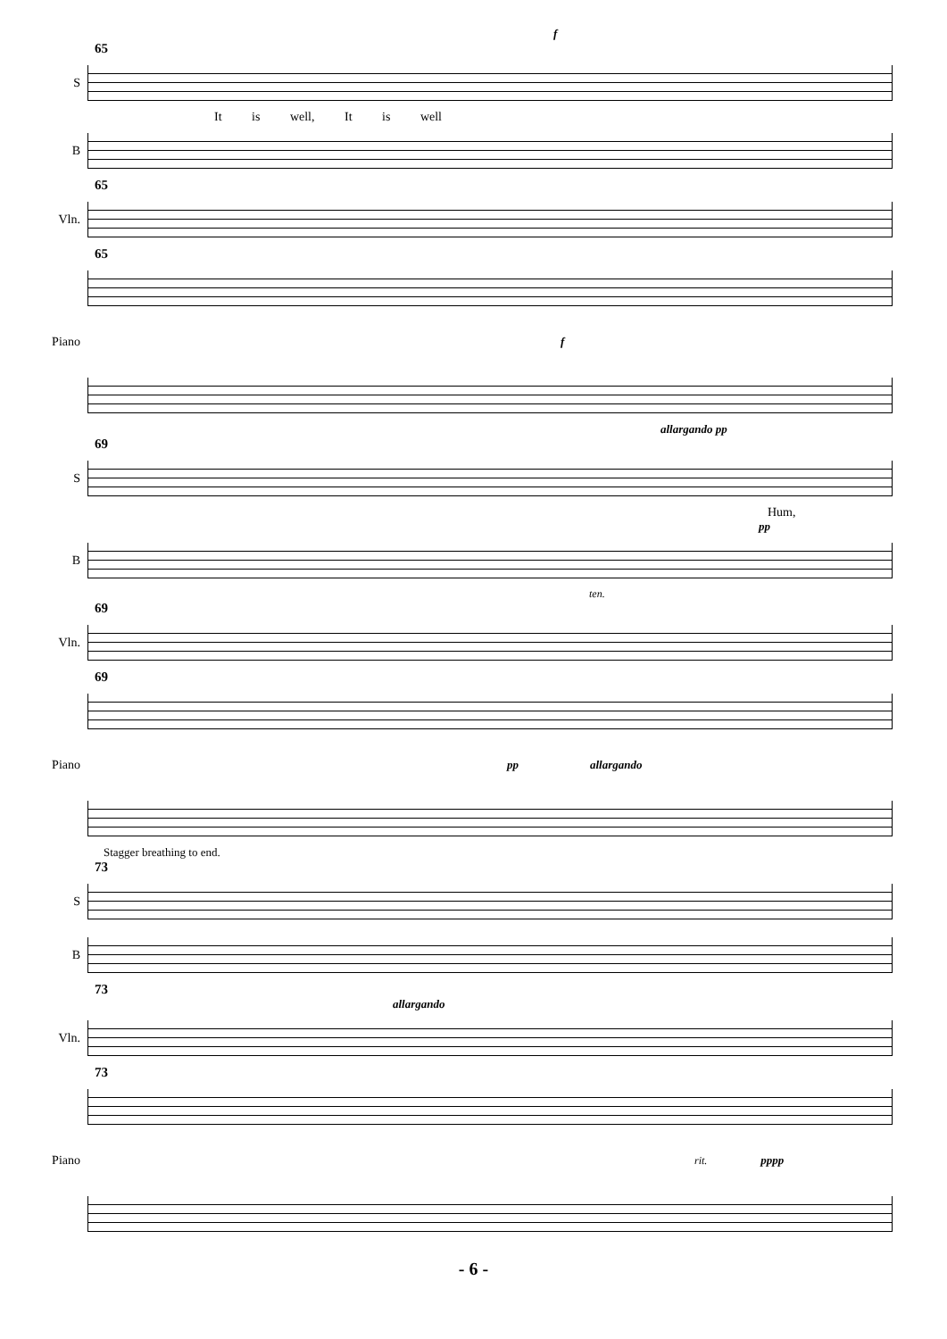f
65
S
It is well, It is well
B
65
Vln.
65
Piano f
allargando pp
69
S
Hum,
pp
B
ten.
69
Vln.
69
Piano pp allargando
Stagger breathing to end.
73
S
B
73
allargando
Vln.
73
Piano
rit. pppp
- 6 -